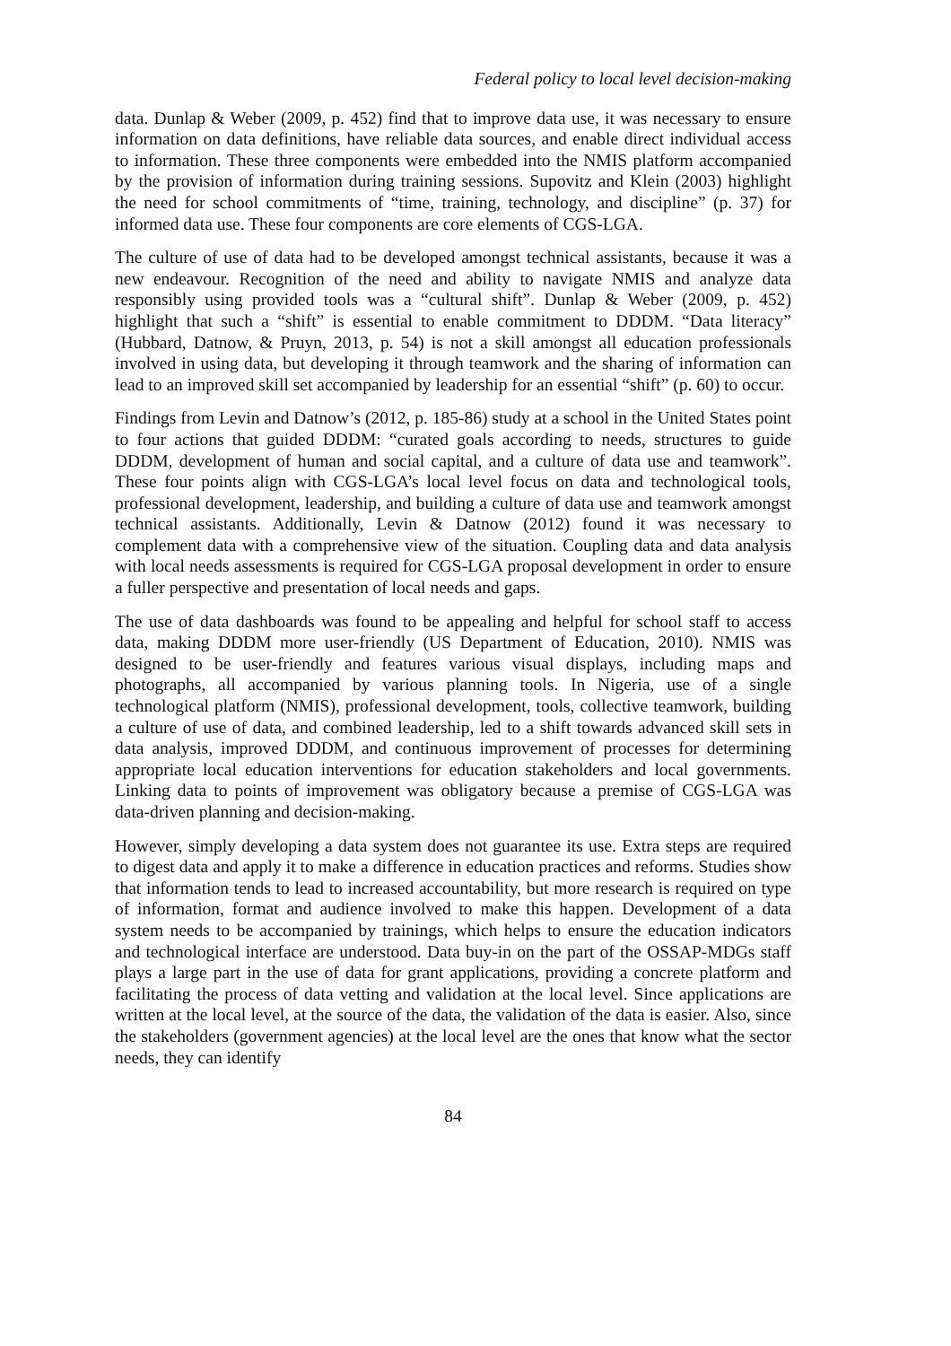Federal policy to local level decision-making
data. Dunlap & Weber (2009, p. 452) find that to improve data use, it was necessary to ensure information on data definitions, have reliable data sources, and enable direct individual access to information. These three components were embedded into the NMIS platform accompanied by the provision of information during training sessions. Supovitz and Klein (2003) highlight the need for school commitments of “time, training, technology, and discipline” (p. 37) for informed data use. These four components are core elements of CGS-LGA.
The culture of use of data had to be developed amongst technical assistants, because it was a new endeavour. Recognition of the need and ability to navigate NMIS and analyze data responsibly using provided tools was a “cultural shift”. Dunlap & Weber (2009, p. 452) highlight that such a “shift” is essential to enable commitment to DDDM. “Data literacy” (Hubbard, Datnow, & Pruyn, 2013, p. 54) is not a skill amongst all education professionals involved in using data, but developing it through teamwork and the sharing of information can lead to an improved skill set accompanied by leadership for an essential “shift” (p. 60) to occur.
Findings from Levin and Datnow’s (2012, p. 185-86) study at a school in the United States point to four actions that guided DDDM: “curated goals according to needs, structures to guide DDDM, development of human and social capital, and a culture of data use and teamwork”. These four points align with CGS-LGA’s local level focus on data and technological tools, professional development, leadership, and building a culture of data use and teamwork amongst technical assistants. Additionally, Levin & Datnow (2012) found it was necessary to complement data with a comprehensive view of the situation. Coupling data and data analysis with local needs assessments is required for CGS-LGA proposal development in order to ensure a fuller perspective and presentation of local needs and gaps.
The use of data dashboards was found to be appealing and helpful for school staff to access data, making DDDM more user-friendly (US Department of Education, 2010). NMIS was designed to be user-friendly and features various visual displays, including maps and photographs, all accompanied by various planning tools. In Nigeria, use of a single technological platform (NMIS), professional development, tools, collective teamwork, building a culture of use of data, and combined leadership, led to a shift towards advanced skill sets in data analysis, improved DDDM, and continuous improvement of processes for determining appropriate local education interventions for education stakeholders and local governments. Linking data to points of improvement was obligatory because a premise of CGS-LGA was data-driven planning and decision-making.
However, simply developing a data system does not guarantee its use. Extra steps are required to digest data and apply it to make a difference in education practices and reforms. Studies show that information tends to lead to increased accountability, but more research is required on type of information, format and audience involved to make this happen. Development of a data system needs to be accompanied by trainings, which helps to ensure the education indicators and technological interface are understood. Data buy-in on the part of the OSSAP-MDGs staff plays a large part in the use of data for grant applications, providing a concrete platform and facilitating the process of data vetting and validation at the local level. Since applications are written at the local level, at the source of the data, the validation of the data is easier. Also, since the stakeholders (government agencies) at the local level are the ones that know what the sector needs, they can identify
84